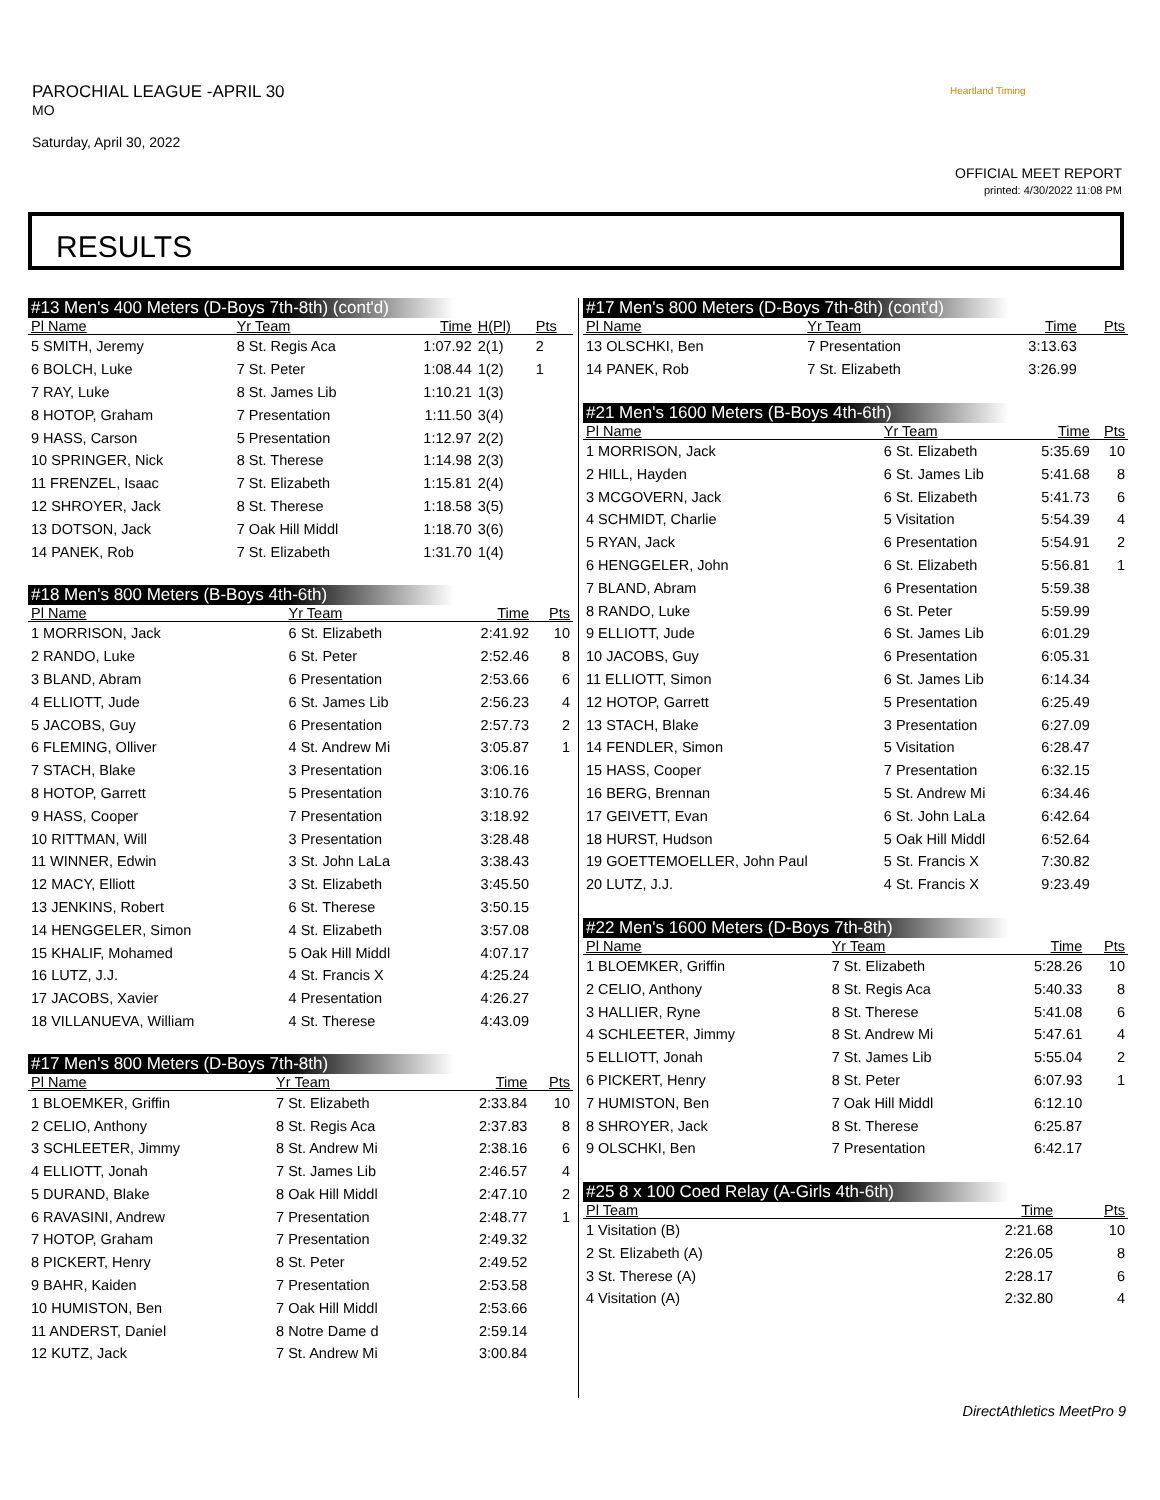PAROCHIAL LEAGUE -APRIL 30
MO
Saturday, April 30, 2022
Heartland Timing
OFFICIAL MEET REPORT
printed: 4/30/2022 11:08 PM
RESULTS
#13 Men's 400 Meters (D-Boys 7th-8th) (cont'd)
| Pl Name | Yr Team | Time | H(Pl) | Pts |
| --- | --- | --- | --- | --- |
| 5 SMITH, Jeremy | 8 St. Regis Aca | 1:07.92 | 2(1) | 2 |
| 6 BOLCH, Luke | 7 St. Peter | 1:08.44 | 1(2) | 1 |
| 7 RAY, Luke | 8 St. James Lib | 1:10.21 | 1(3) | |
| 8 HOTOP, Graham | 7 Presentation | 1:11.50 | 3(4) | |
| 9 HASS, Carson | 5 Presentation | 1:12.97 | 2(2) | |
| 10 SPRINGER, Nick | 8 St. Therese | 1:14.98 | 2(3) | |
| 11 FRENZEL, Isaac | 7 St. Elizabeth | 1:15.81 | 2(4) | |
| 12 SHROYER, Jack | 8 St. Therese | 1:18.58 | 3(5) | |
| 13 DOTSON, Jack | 7 Oak Hill Middl | 1:18.70 | 3(6) | |
| 14 PANEK, Rob | 7 St. Elizabeth | 1:31.70 | 1(4) | |
#18 Men's 800 Meters (B-Boys 4th-6th)
| Pl Name | Yr Team | Time | Pts |
| --- | --- | --- | --- |
| 1 MORRISON, Jack | 6 St. Elizabeth | 2:41.92 | 10 |
| 2 RANDO, Luke | 6 St. Peter | 2:52.46 | 8 |
| 3 BLAND, Abram | 6 Presentation | 2:53.66 | 6 |
| 4 ELLIOTT, Jude | 6 St. James Lib | 2:56.23 | 4 |
| 5 JACOBS, Guy | 6 Presentation | 2:57.73 | 2 |
| 6 FLEMING, Olliver | 4 St. Andrew Mi | 3:05.87 | 1 |
| 7 STACH, Blake | 3 Presentation | 3:06.16 | |
| 8 HOTOP, Garrett | 5 Presentation | 3:10.76 | |
| 9 HASS, Cooper | 7 Presentation | 3:18.92 | |
| 10 RITTMAN, Will | 3 Presentation | 3:28.48 | |
| 11 WINNER, Edwin | 3 St. John LaLa | 3:38.43 | |
| 12 MACY, Elliott | 3 St. Elizabeth | 3:45.50 | |
| 13 JENKINS, Robert | 6 St. Therese | 3:50.15 | |
| 14 HENGGELER, Simon | 4 St. Elizabeth | 3:57.08 | |
| 15 KHALIF, Mohamed | 5 Oak Hill Middl | 4:07.17 | |
| 16 LUTZ, J.J. | 4 St. Francis X | 4:25.24 | |
| 17 JACOBS, Xavier | 4 Presentation | 4:26.27 | |
| 18 VILLANUEVA, William | 4 St. Therese | 4:43.09 | |
#17 Men's 800 Meters (D-Boys 7th-8th)
| Pl Name | Yr Team | Time | Pts |
| --- | --- | --- | --- |
| 1 BLOEMKER, Griffin | 7 St. Elizabeth | 2:33.84 | 10 |
| 2 CELIO, Anthony | 8 St. Regis Aca | 2:37.83 | 8 |
| 3 SCHLEETER, Jimmy | 8 St. Andrew Mi | 2:38.16 | 6 |
| 4 ELLIOTT, Jonah | 7 St. James Lib | 2:46.57 | 4 |
| 5 DURAND, Blake | 8 Oak Hill Middl | 2:47.10 | 2 |
| 6 RAVASINI, Andrew | 7 Presentation | 2:48.77 | 1 |
| 7 HOTOP, Graham | 7 Presentation | 2:49.32 | |
| 8 PICKERT, Henry | 8 St. Peter | 2:49.52 | |
| 9 BAHR, Kaiden | 7 Presentation | 2:53.58 | |
| 10 HUMISTON, Ben | 7 Oak Hill Middl | 2:53.66 | |
| 11 ANDERST, Daniel | 8 Notre Dame d | 2:59.14 | |
| 12 KUTZ, Jack | 7 St. Andrew Mi | 3:00.84 | |
#17 Men's 800 Meters (D-Boys 7th-8th) (cont'd)
| Pl Name | Yr Team | Time | Pts |
| --- | --- | --- | --- |
| 13 OLSCHKI, Ben | 7 Presentation | 3:13.63 | |
| 14 PANEK, Rob | 7 St. Elizabeth | 3:26.99 | |
#21 Men's 1600 Meters (B-Boys 4th-6th)
| Pl Name | Yr Team | Time | Pts |
| --- | --- | --- | --- |
| 1 MORRISON, Jack | 6 St. Elizabeth | 5:35.69 | 10 |
| 2 HILL, Hayden | 6 St. James Lib | 5:41.68 | 8 |
| 3 MCGOVERN, Jack | 6 St. Elizabeth | 5:41.73 | 6 |
| 4 SCHMIDT, Charlie | 5 Visitation | 5:54.39 | 4 |
| 5 RYAN, Jack | 6 Presentation | 5:54.91 | 2 |
| 6 HENGGELER, John | 6 St. Elizabeth | 5:56.81 | 1 |
| 7 BLAND, Abram | 6 Presentation | 5:59.38 | |
| 8 RANDO, Luke | 6 St. Peter | 5:59.99 | |
| 9 ELLIOTT, Jude | 6 St. James Lib | 6:01.29 | |
| 10 JACOBS, Guy | 6 Presentation | 6:05.31 | |
| 11 ELLIOTT, Simon | 6 St. James Lib | 6:14.34 | |
| 12 HOTOP, Garrett | 5 Presentation | 6:25.49 | |
| 13 STACH, Blake | 3 Presentation | 6:27.09 | |
| 14 FENDLER, Simon | 5 Visitation | 6:28.47 | |
| 15 HASS, Cooper | 7 Presentation | 6:32.15 | |
| 16 BERG, Brennan | 5 St. Andrew Mi | 6:34.46 | |
| 17 GEIVETT, Evan | 6 St. John LaLa | 6:42.64 | |
| 18 HURST, Hudson | 5 Oak Hill Middl | 6:52.64 | |
| 19 GOETTEMOELLER, John Paul | 5 St. Francis X | 7:30.82 | |
| 20 LUTZ, J.J. | 4 St. Francis X | 9:23.49 | |
#22 Men's 1600 Meters (D-Boys 7th-8th)
| Pl Name | Yr Team | Time | Pts |
| --- | --- | --- | --- |
| 1 BLOEMKER, Griffin | 7 St. Elizabeth | 5:28.26 | 10 |
| 2 CELIO, Anthony | 8 St. Regis Aca | 5:40.33 | 8 |
| 3 HALLIER, Ryne | 8 St. Therese | 5:41.08 | 6 |
| 4 SCHLEETER, Jimmy | 8 St. Andrew Mi | 5:47.61 | 4 |
| 5 ELLIOTT, Jonah | 7 St. James Lib | 5:55.04 | 2 |
| 6 PICKERT, Henry | 8 St. Peter | 6:07.93 | 1 |
| 7 HUMISTON, Ben | 7 Oak Hill Middl | 6:12.10 | |
| 8 SHROYER, Jack | 8 St. Therese | 6:25.87 | |
| 9 OLSCHKI, Ben | 7 Presentation | 6:42.17 | |
#25 8 x 100 Coed Relay (A-Girls 4th-6th)
| Pl Team | Time | Pts |
| --- | --- | --- |
| 1 Visitation (B) | 2:21.68 | 10 |
| 2 St. Elizabeth (A) | 2:26.05 | 8 |
| 3 St. Therese (A) | 2:28.17 | 6 |
| 4 Visitation (A) | 2:32.80 | 4 |
DirectAthletics MeetPro 9